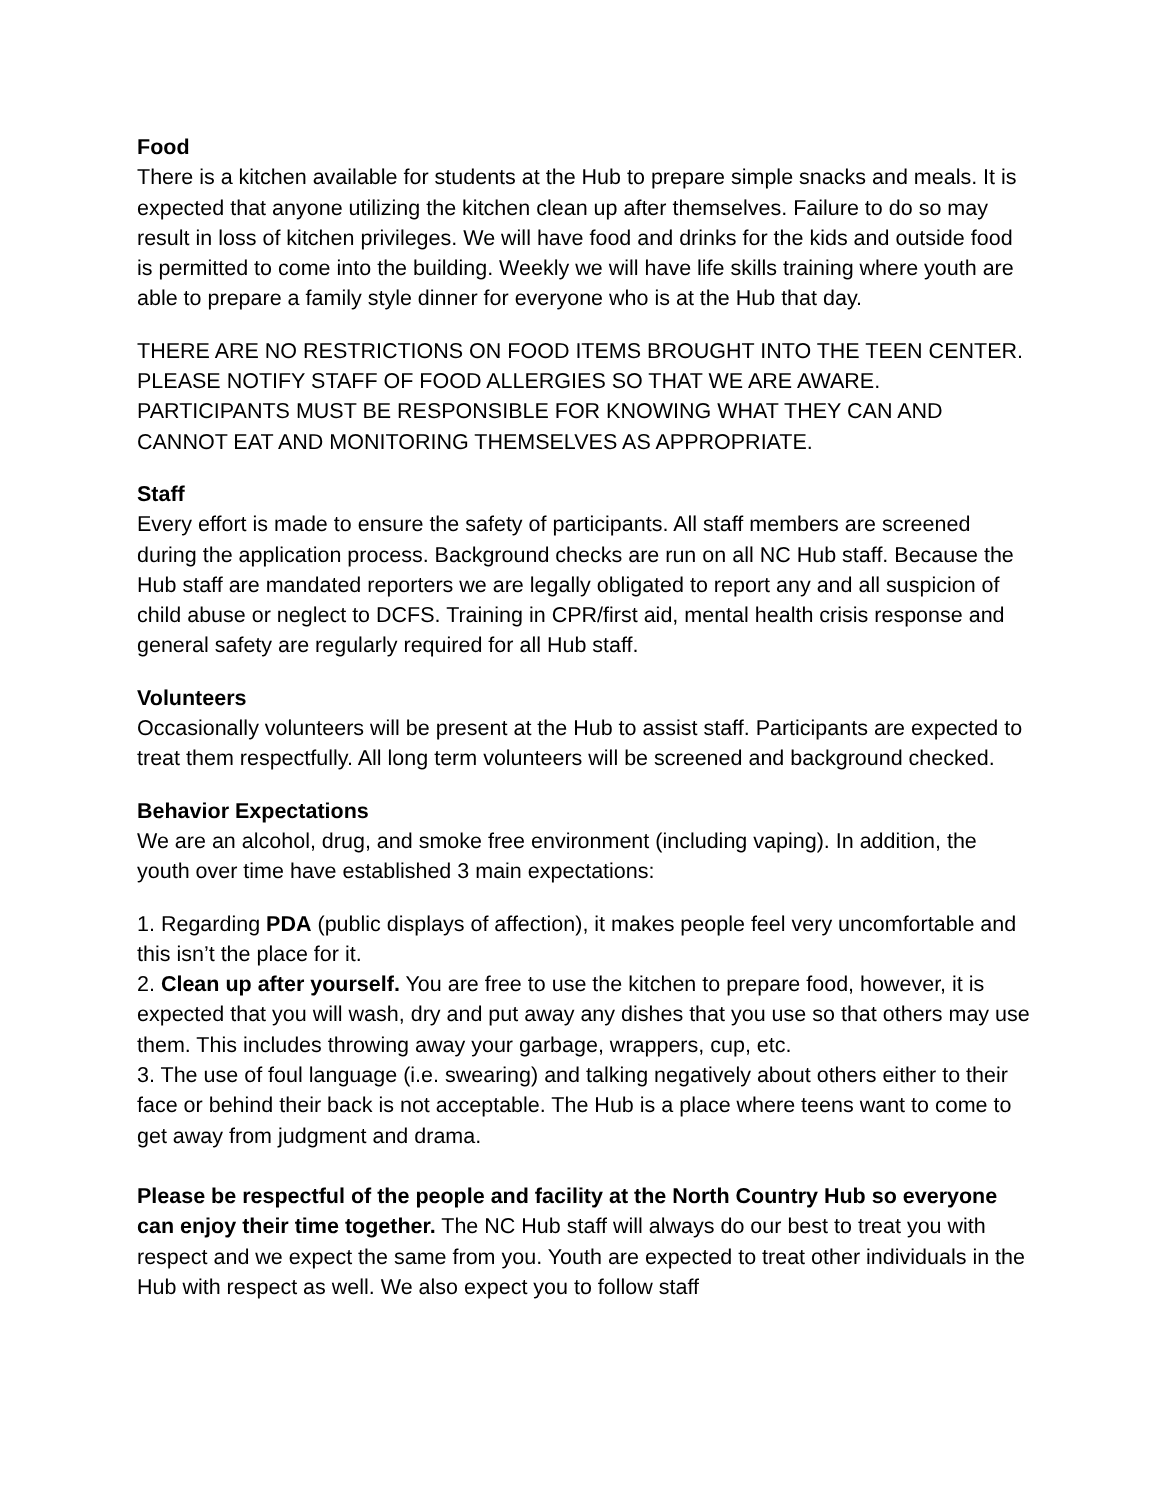Food
There is a kitchen available for students at the Hub to prepare simple snacks and meals. It is expected that anyone utilizing the kitchen clean up after themselves. Failure to do so may result in loss of kitchen privileges. We will have food and drinks for the kids and outside food is permitted to come into the building. Weekly we will have life skills training where youth are able to prepare a family style dinner for everyone who is at the Hub that day.
THERE ARE NO RESTRICTIONS ON FOOD ITEMS BROUGHT INTO THE TEEN CENTER. PLEASE NOTIFY STAFF OF FOOD ALLERGIES SO THAT WE ARE AWARE. PARTICIPANTS MUST BE RESPONSIBLE FOR KNOWING WHAT THEY CAN AND CANNOT EAT AND MONITORING THEMSELVES AS APPROPRIATE.
Staff
Every effort is made to ensure the safety of participants. All staff members are screened during the application process. Background checks are run on all NC Hub staff. Because the Hub staff are mandated reporters we are legally obligated to report any and all suspicion of child abuse or neglect to DCFS. Training in CPR/first aid, mental health crisis response and general safety are regularly required for all Hub staff.
Volunteers
Occasionally volunteers will be present at the Hub to assist staff. Participants are expected to treat them respectfully. All long term volunteers will be screened and background checked.
Behavior Expectations
We are an alcohol, drug, and smoke free environment (including vaping). In addition, the youth over time have established 3 main expectations:
1. Regarding PDA (public displays of affection), it makes people feel very uncomfortable and this isn’t the place for it.
2. Clean up after yourself. You are free to use the kitchen to prepare food, however, it is expected that you will wash, dry and put away any dishes that you use so that others may use them. This includes throwing away your garbage, wrappers, cup, etc.
3. The use of foul language (i.e. swearing) and talking negatively about others either to their face or behind their back is not acceptable. The Hub is a place where teens want to come to get away from judgment and drama.
Please be respectful of the people and facility at the North Country Hub so everyone can enjoy their time together. The NC Hub staff will always do our best to treat you with respect and we expect the same from you. Youth are expected to treat other individuals in the Hub with respect as well. We also expect you to follow staff